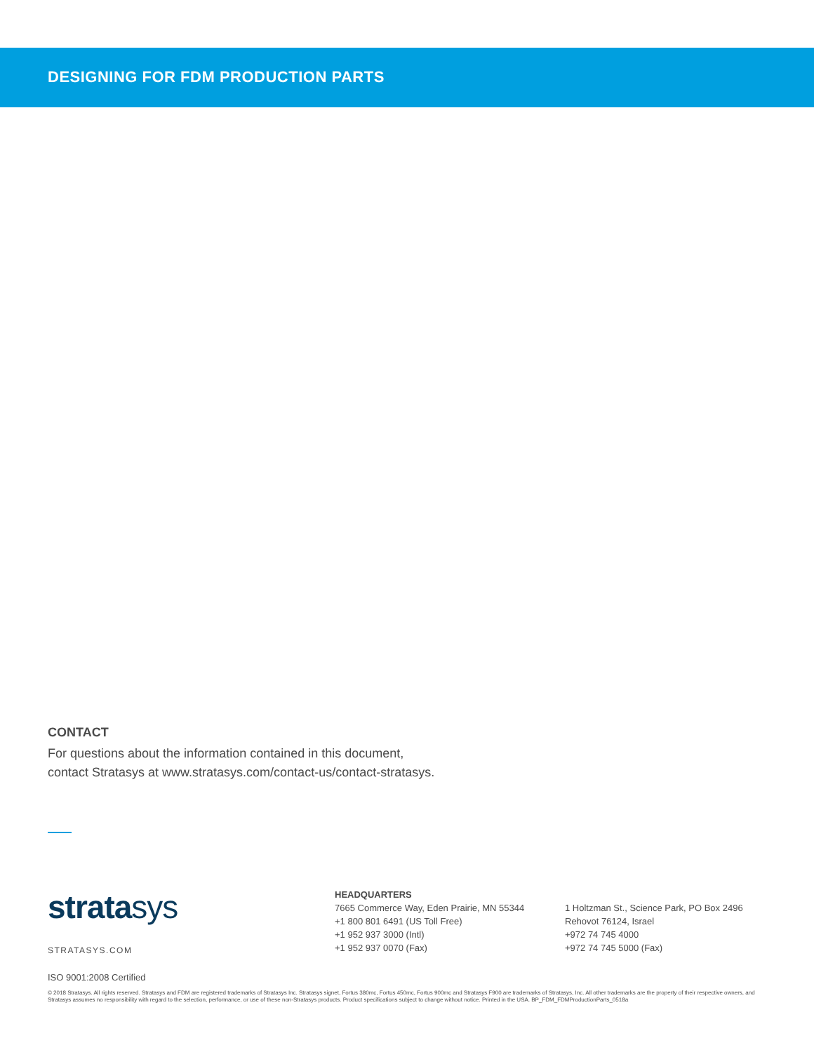DESIGNING FOR FDM PRODUCTION PARTS
CONTACT
For questions about the information contained in this document,
contact Stratasys at www.stratasys.com/contact-us/contact-stratasys.
stratasys
STRATASYS.COM
HEADQUARTERS
7665 Commerce Way, Eden Prairie, MN 55344
+1 800 801 6491 (US Toll Free)
+1 952 937 3000 (Intl)
+1 952 937 0070 (Fax)
1 Holtzman St., Science Park, PO Box 2496
Rehovot 76124, Israel
+972 74 745 4000
+972 74 745 5000 (Fax)
ISO 9001:2008 Certified
© 2018 Stratasys. All rights reserved. Stratasys and FDM are registered trademarks of Stratasys Inc. Stratasys signet, Fortus 380mc, Fortus 450mc, Fortus 900mc and Stratasys F900 are trademarks of Stratasys, Inc. All other trademarks are the property of their respective owners, and Stratasys assumes no responsibility with regard to the selection, performance, or use of these non-Stratasys products. Product specifications subject to change without notice. Printed in the USA. BP_FDM_FDMProductionParts_0518a